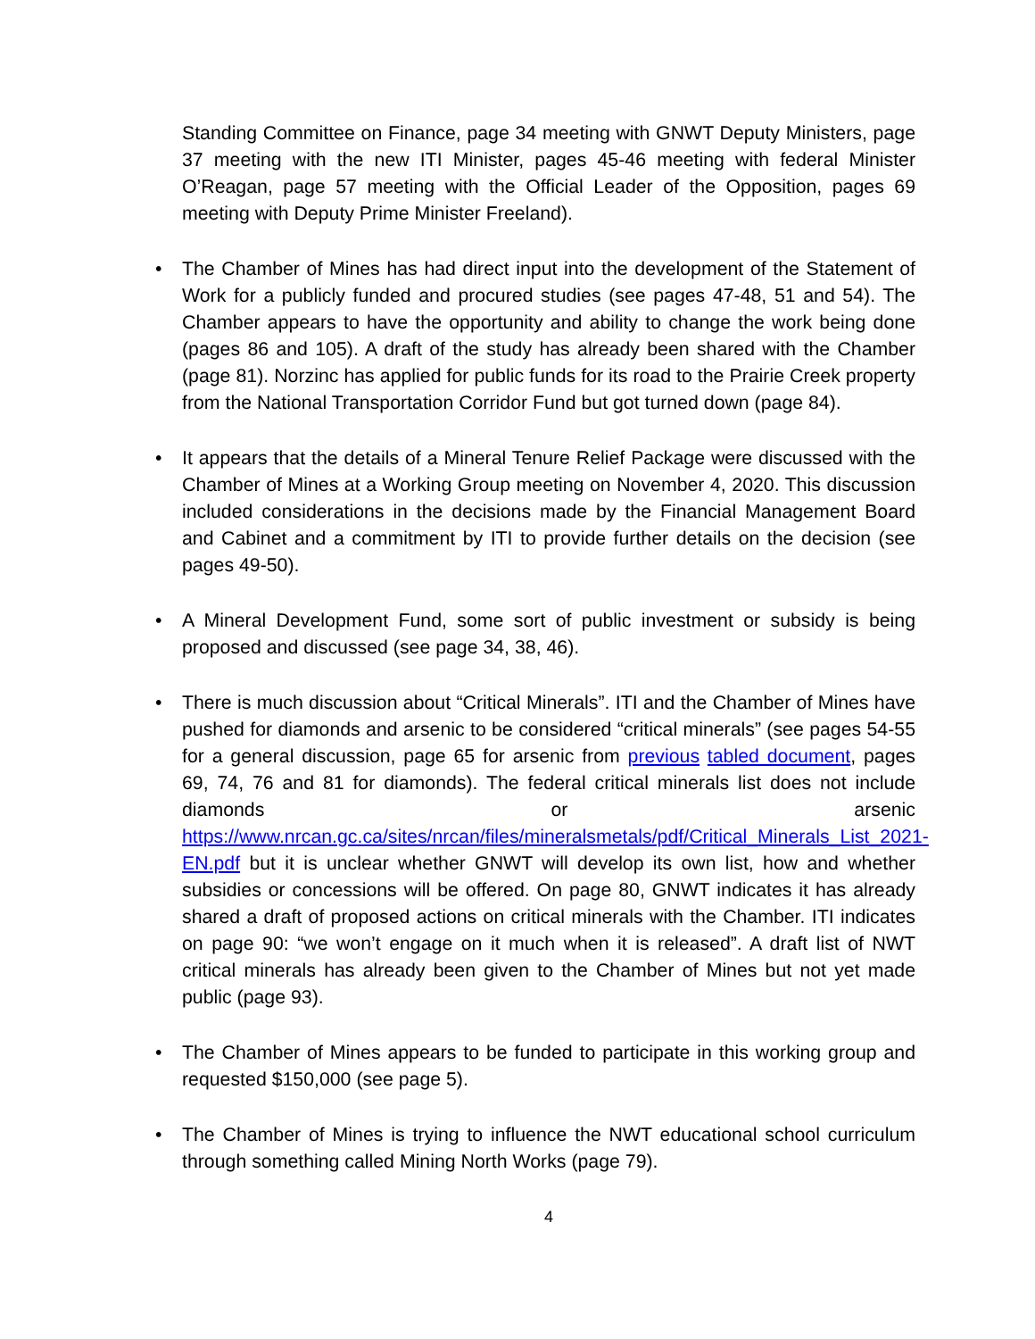Standing Committee on Finance, page 34 meeting with GNWT Deputy Ministers, page 37 meeting with the new ITI Minister, pages 45-46 meeting with federal Minister O’Reagan, page 57 meeting with the Official Leader of the Opposition, pages 69 meeting with Deputy Prime Minister Freeland).
• The Chamber of Mines has had direct input into the development of the Statement of Work for a publicly funded and procured studies (see pages 47-48, 51 and 54). The Chamber appears to have the opportunity and ability to change the work being done (pages 86 and 105). A draft of the study has already been shared with the Chamber (page 81). Norzinc has applied for public funds for its road to the Prairie Creek property from the National Transportation Corridor Fund but got turned down (page 84).
• It appears that the details of a Mineral Tenure Relief Package were discussed with the Chamber of Mines at a Working Group meeting on November 4, 2020. This discussion included considerations in the decisions made by the Financial Management Board and Cabinet and a commitment by ITI to provide further details on the decision (see pages 49-50).
• A Mineral Development Fund, some sort of public investment or subsidy is being proposed and discussed (see page 34, 38, 46).
• There is much discussion about “Critical Minerals”. ITI and the Chamber of Mines have pushed for diamonds and arsenic to be considered “critical minerals” (see pages 54-55 for a general discussion, page 65 for arsenic from previous tabled document, pages 69, 74, 76 and 81 for diamonds). The federal critical minerals list does not include diamonds or arsenic https://www.nrcan.gc.ca/sites/nrcan/files/mineralsmetals/pdf/Critical_Minerals_List_2021-EN.pdf but it is unclear whether GNWT will develop its own list, how and whether subsidies or concessions will be offered. On page 80, GNWT indicates it has already shared a draft of proposed actions on critical minerals with the Chamber. ITI indicates on page 90: “we won’t engage on it much when it is released”. A draft list of NWT critical minerals has already been given to the Chamber of Mines but not yet made public (page 93).
• The Chamber of Mines appears to be funded to participate in this working group and requested $150,000 (see page 5).
• The Chamber of Mines is trying to influence the NWT educational school curriculum through something called Mining North Works (page 79).
4